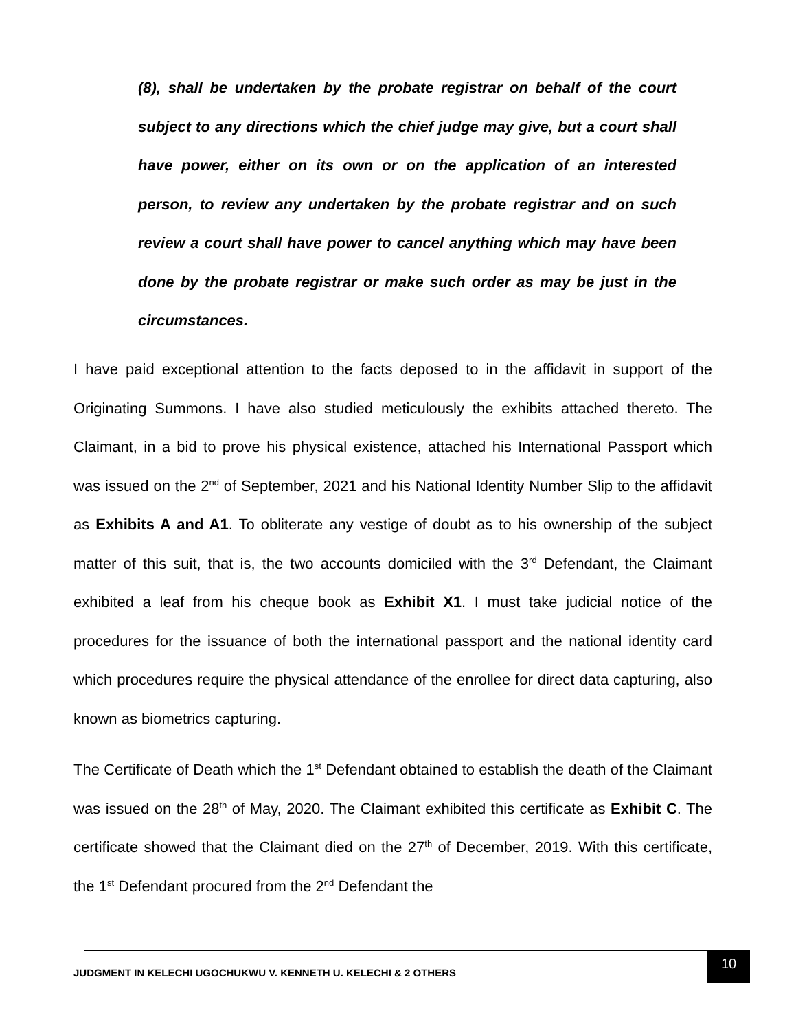(8), shall be undertaken by the probate registrar on behalf of the court subject to any directions which the chief judge may give, but a court shall have power, either on its own or on the application of an interested person, to review any undertaken by the probate registrar and on such review a court shall have power to cancel anything which may have been done by the probate registrar or make such order as may be just in the circumstances.
I have paid exceptional attention to the facts deposed to in the affidavit in support of the Originating Summons. I have also studied meticulously the exhibits attached thereto. The Claimant, in a bid to prove his physical existence, attached his International Passport which was issued on the 2<sup>nd</sup> of September, 2021 and his National Identity Number Slip to the affidavit as Exhibits A and A1. To obliterate any vestige of doubt as to his ownership of the subject matter of this suit, that is, the two accounts domiciled with the 3<sup>rd</sup> Defendant, the Claimant exhibited a leaf from his cheque book as Exhibit X1. I must take judicial notice of the procedures for the issuance of both the international passport and the national identity card which procedures require the physical attendance of the enrollee for direct data capturing, also known as biometrics capturing.
The Certificate of Death which the 1<sup>st</sup> Defendant obtained to establish the death of the Claimant was issued on the 28<sup>th</sup> of May, 2020. The Claimant exhibited this certificate as Exhibit C. The certificate showed that the Claimant died on the 27<sup>th</sup> of December, 2019. With this certificate, the 1<sup>st</sup> Defendant procured from the 2<sup>nd</sup> Defendant the
JUDGMENT IN KELECHI UGOCHUKWU V. KENNETH U. KELECHI & 2 OTHERS
10